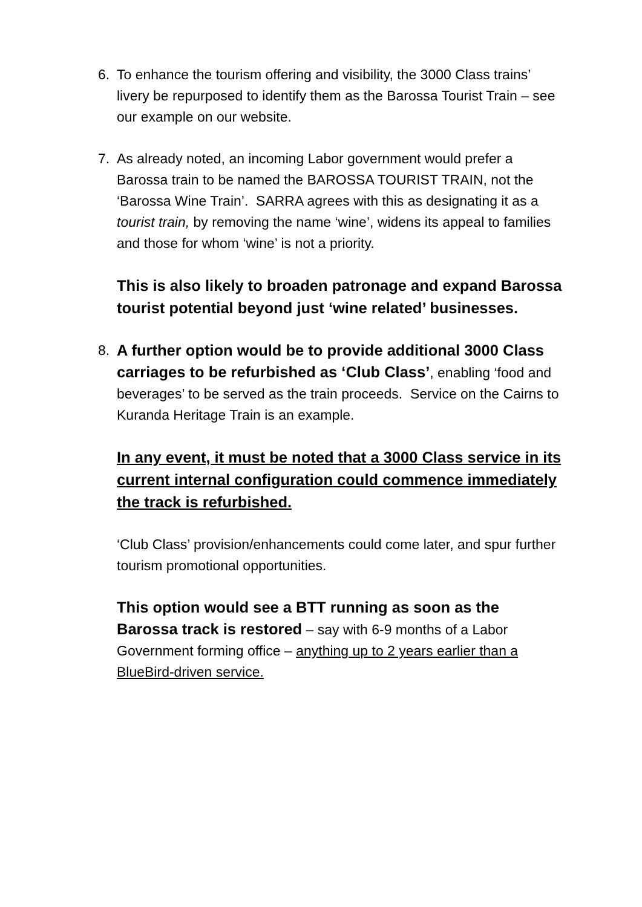6. To enhance the tourism offering and visibility, the 3000 Class trains’ livery be repurposed to identify them as the Barossa Tourist Train – see our example on our website.
7. As already noted, an incoming Labor government would prefer a Barossa train to be named the BAROSSA TOURIST TRAIN, not the ‘Barossa Wine Train’. SARRA agrees with this as designating it as a tourist train, by removing the name ‘wine’, widens its appeal to families and those for whom ‘wine’ is not a priority.
This is also likely to broaden patronage and expand Barossa tourist potential beyond just ‘wine related’ businesses.
8. A further option would be to provide additional 3000 Class carriages to be refurbished as ‘Club Class’, enabling ‘food and beverages’ to be served as the train proceeds. Service on the Cairns to Kuranda Heritage Train is an example.
In any event, it must be noted that a 3000 Class service in its current internal configuration could commence immediately the track is refurbished.
‘Club Class’ provision/enhancements could come later, and spur further tourism promotional opportunities.
This option would see a BTT running as soon as the Barossa track is restored – say with 6-9 months of a Labor Government forming office – anything up to 2 years earlier than a BlueBird-driven service.